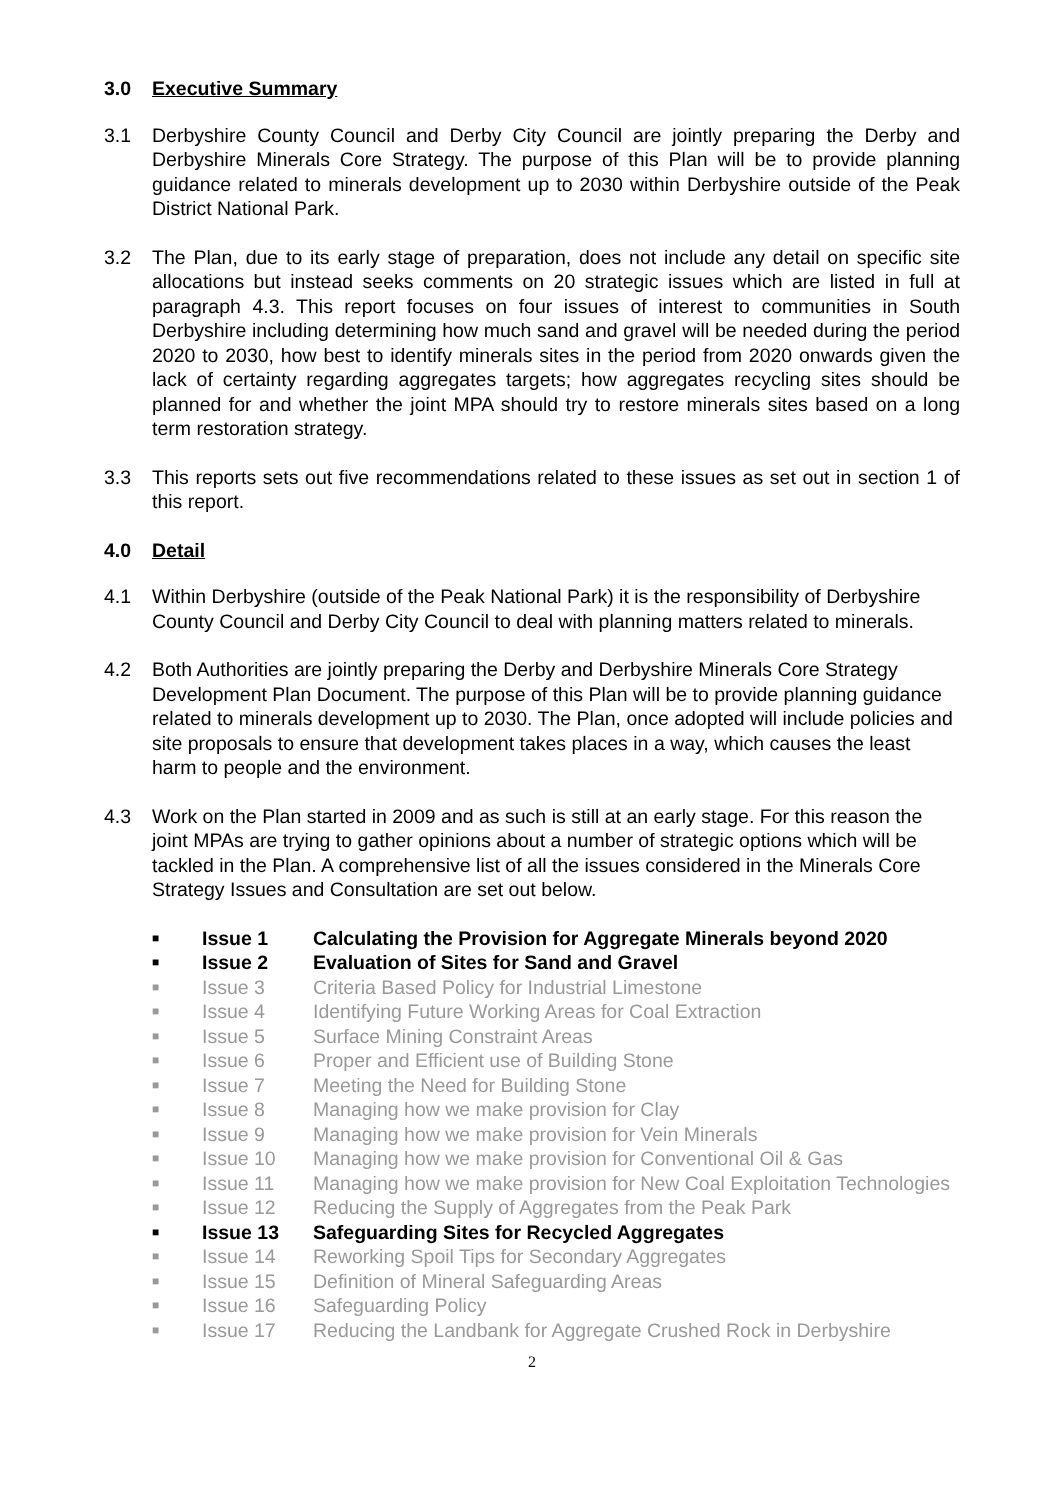3.0 Executive Summary
3.1 Derbyshire County Council and Derby City Council are jointly preparing the Derby and Derbyshire Minerals Core Strategy. The purpose of this Plan will be to provide planning guidance related to minerals development up to 2030 within Derbyshire outside of the Peak District National Park.
3.2 The Plan, due to its early stage of preparation, does not include any detail on specific site allocations but instead seeks comments on 20 strategic issues which are listed in full at paragraph 4.3. This report focuses on four issues of interest to communities in South Derbyshire including determining how much sand and gravel will be needed during the period 2020 to 2030, how best to identify minerals sites in the period from 2020 onwards given the lack of certainty regarding aggregates targets; how aggregates recycling sites should be planned for and whether the joint MPA should try to restore minerals sites based on a long term restoration strategy.
3.3 This reports sets out five recommendations related to these issues as set out in section 1 of this report.
4.0 Detail
4.1 Within Derbyshire (outside of the Peak National Park) it is the responsibility of Derbyshire County Council and Derby City Council to deal with planning matters related to minerals.
4.2 Both Authorities are jointly preparing the Derby and Derbyshire Minerals Core Strategy Development Plan Document. The purpose of this Plan will be to provide planning guidance related to minerals development up to 2030. The Plan, once adopted will include policies and site proposals to ensure that development takes places in a way, which causes the least harm to people and the environment.
4.3 Work on the Plan started in 2009 and as such is still at an early stage. For this reason the joint MPAs are trying to gather opinions about a number of strategic options which will be tackled in the Plan. A comprehensive list of all the issues considered in the Minerals Core Strategy Issues and Consultation are set out below.
■ Issue 1 Calculating the Provision for Aggregate Minerals beyond 2020
■ Issue 2 Evaluation of Sites for Sand and Gravel
■ Issue 3 Criteria Based Policy for Industrial Limestone
■ Issue 4 Identifying Future Working Areas for Coal Extraction
■ Issue 5 Surface Mining Constraint Areas
■ Issue 6 Proper and Efficient use of Building Stone
■ Issue 7 Meeting the Need for Building Stone
■ Issue 8 Managing how we make provision for Clay
■ Issue 9 Managing how we make provision for Vein Minerals
■ Issue 10 Managing how we make provision for Conventional Oil & Gas
■ Issue 11 Managing how we make provision for New Coal Exploitation Technologies
■ Issue 12 Reducing the Supply of Aggregates from the Peak Park
■ Issue 13 Safeguarding Sites for Recycled Aggregates
■ Issue 14 Reworking Spoil Tips for Secondary Aggregates
■ Issue 15 Definition of Mineral Safeguarding Areas
■ Issue 16 Safeguarding Policy
■ Issue 17 Reducing the Landbank for Aggregate Crushed Rock in Derbyshire
2